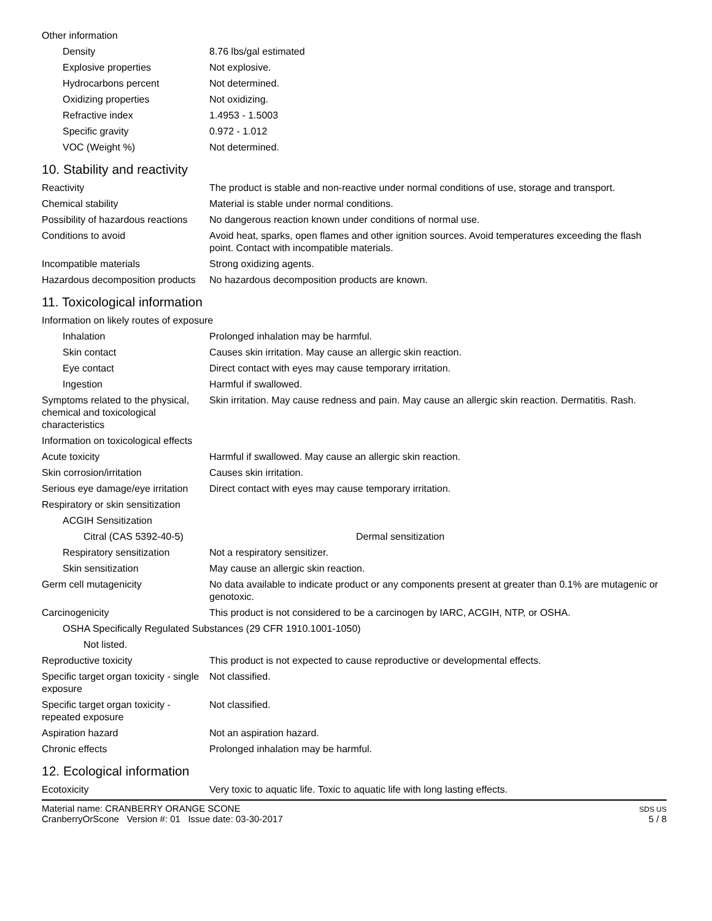Other information
Density 8.76 lbs/gal estimated
Explosive properties Not explosive.
Hydrocarbons percent Not determined.
Oxidizing properties Not oxidizing.
Refractive index 1.4953 - 1.5003
Specific gravity 0.972 - 1.012
VOC (Weight %) Not determined.
10. Stability and reactivity
Reactivity The product is stable and non-reactive under normal conditions of use, storage and transport.
Chemical stability Material is stable under normal conditions.
Possibility of hazardous reactions
No dangerous reaction known under conditions of normal use.
Conditions to avoid Avoid heat, sparks, open flames and other ignition sources. Avoid temperatures exceeding the flash point. Contact with incompatible materials.
Incompatible materials Strong oxidizing agents.
Hazardous decomposition products
No hazardous decomposition products are known.
11. Toxicological information
Information on likely routes of exposure
Inhalation Prolonged inhalation may be harmful.
Skin contact Causes skin irritation. May cause an allergic skin reaction.
Eye contact Direct contact with eyes may cause temporary irritation.
Ingestion Harmful if swallowed.
Symptoms related to the physical, chemical and toxicological characteristics
Skin irritation. May cause redness and pain. May cause an allergic skin reaction. Dermatitis. Rash.
Information on toxicological effects
Acute toxicity Harmful if swallowed. May cause an allergic skin reaction.
Skin corrosion/irritation Causes skin irritation.
Serious eye damage/eye irritation
Direct contact with eyes may cause temporary irritation.
Respiratory or skin sensitization
ACGIH Sensitization
Citral (CAS 5392-40-5)
Dermal sensitization
Respiratory sensitization
Not a respiratory sensitizer.
Skin sensitization May cause an allergic skin reaction.
Germ cell mutagenicity No data available to indicate product or any components present at greater than 0.1% are mutagenic or genotoxic.
Carcinogenicity This product is not considered to be a carcinogen by IARC, ACGIH, NTP, or OSHA.
OSHA Specifically Regulated Substances (29 CFR 1910.1001-1050)
Not listed.
Reproductive toxicity This product is not expected to cause reproductive or developmental effects.
Specific target organ toxicity - single exposure
Not classified.
Specific target organ toxicity - repeated exposure
Not classified.
Aspiration hazard Not an aspiration hazard.
Chronic effects Prolonged inhalation may be harmful.
12. Ecological information
Ecotoxicity Very toxic to aquatic life. Toxic to aquatic life with long lasting effects.
Material name: CRANBERRY ORANGE SCONE
CranberryOrScone Version #: 01 Issue date: 03-30-2017
SDS US
5 / 8